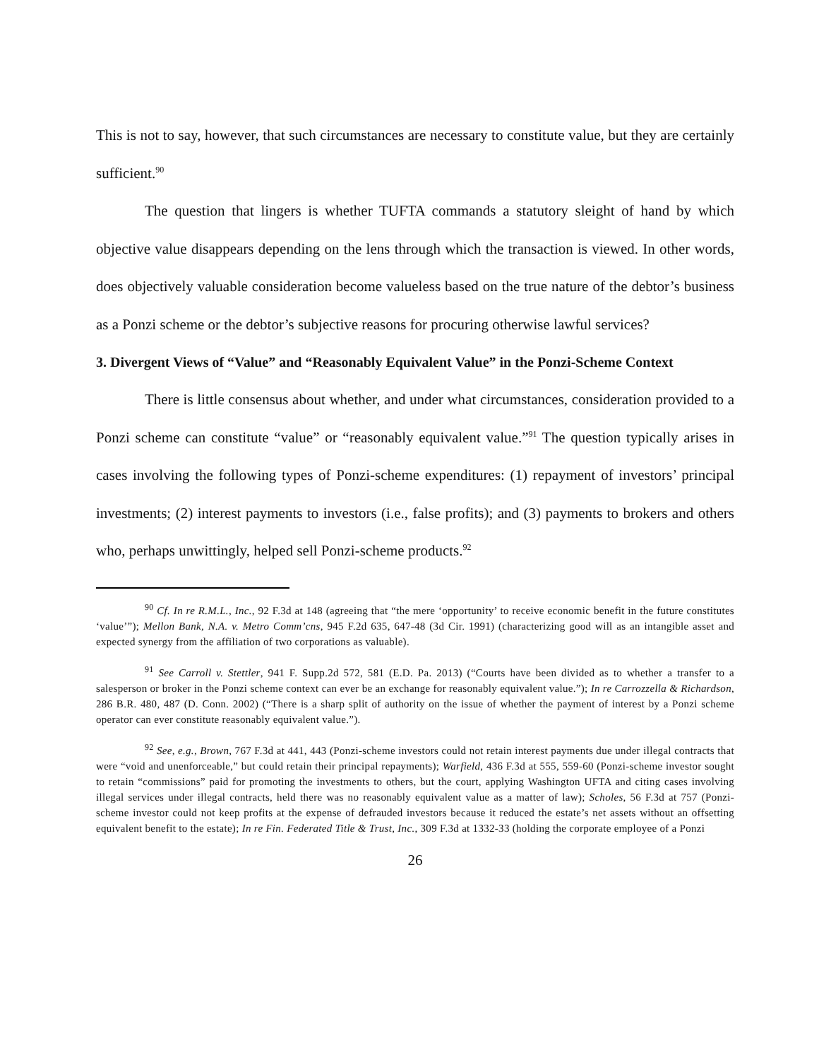This is not to say, however, that such circumstances are necessary to constitute value, but they are certainly sufficient.<sup>90</sup>
The question that lingers is whether TUFTA commands a statutory sleight of hand by which objective value disappears depending on the lens through which the transaction is viewed. In other words, does objectively valuable consideration become valueless based on the true nature of the debtor’s business as a Ponzi scheme or the debtor’s subjective reasons for procuring otherwise lawful services?
3. Divergent Views of “Value” and “Reasonably Equivalent Value” in the Ponzi-Scheme Context
There is little consensus about whether, and under what circumstances, consideration provided to a Ponzi scheme can constitute “value” or “reasonably equivalent value.”<sup>91</sup> The question typically arises in cases involving the following types of Ponzi-scheme expenditures: (1) repayment of investors’ principal investments; (2) interest payments to investors (i.e., false profits); and (3) payments to brokers and others who, perhaps unwittingly, helped sell Ponzi-scheme products.<sup>92</sup>
<sup>90</sup> Cf. In re R.M.L., Inc., 92 F.3d at 148 (agreeing that “the mere ‘opportunity’ to receive economic benefit in the future constitutes ‘value’”); Mellon Bank, N.A. v. Metro Comm’cns, 945 F.2d 635, 647-48 (3d Cir. 1991) (characterizing good will as an intangible asset and expected synergy from the affiliation of two corporations as valuable).
<sup>91</sup> See Carroll v. Stettler, 941 F. Supp.2d 572, 581 (E.D. Pa. 2013) (“Courts have been divided as to whether a transfer to a salesperson or broker in the Ponzi scheme context can ever be an exchange for reasonably equivalent value.”); In re Carrozzella & Richardson, 286 B.R. 480, 487 (D. Conn. 2002) (“There is a sharp split of authority on the issue of whether the payment of interest by a Ponzi scheme operator can ever constitute reasonably equivalent value.”).
<sup>92</sup> See, e.g., Brown, 767 F.3d at 441, 443 (Ponzi-scheme investors could not retain interest payments due under illegal contracts that were “void and unenforceable,” but could retain their principal repayments); Warfield, 436 F.3d at 555, 559-60 (Ponzi-scheme investor sought to retain “commissions” paid for promoting the investments to others, but the court, applying Washington UFTA and citing cases involving illegal services under illegal contracts, held there was no reasonably equivalent value as a matter of law); Scholes, 56 F.3d at 757 (Ponzi-scheme investor could not keep profits at the expense of defrauded investors because it reduced the estate’s net assets without an offsetting equivalent benefit to the estate); In re Fin. Federated Title & Trust, Inc., 309 F.3d at 1332-33 (holding the corporate employee of a Ponzi
26